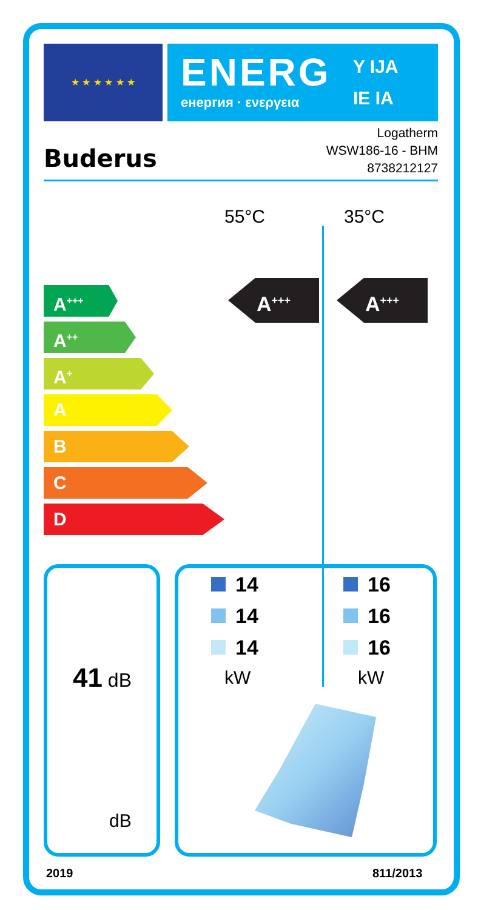★ ★ ★ ★ ★ ★
ENERG
енергия · ενεργεια
Y IJA
IE IA
Buderus
Logatherm
WSW186-16 - BHM
8738212127
55°C 35°C
A<sup>+++</sup>
A<sup>++</sup>
A<sup>+</sup>
A
B
C
D
A<sup>+++</sup> A<sup>+++</sup>
41 dB
dB
14
14
14
16
16
16
kW kW
2019 811/2013